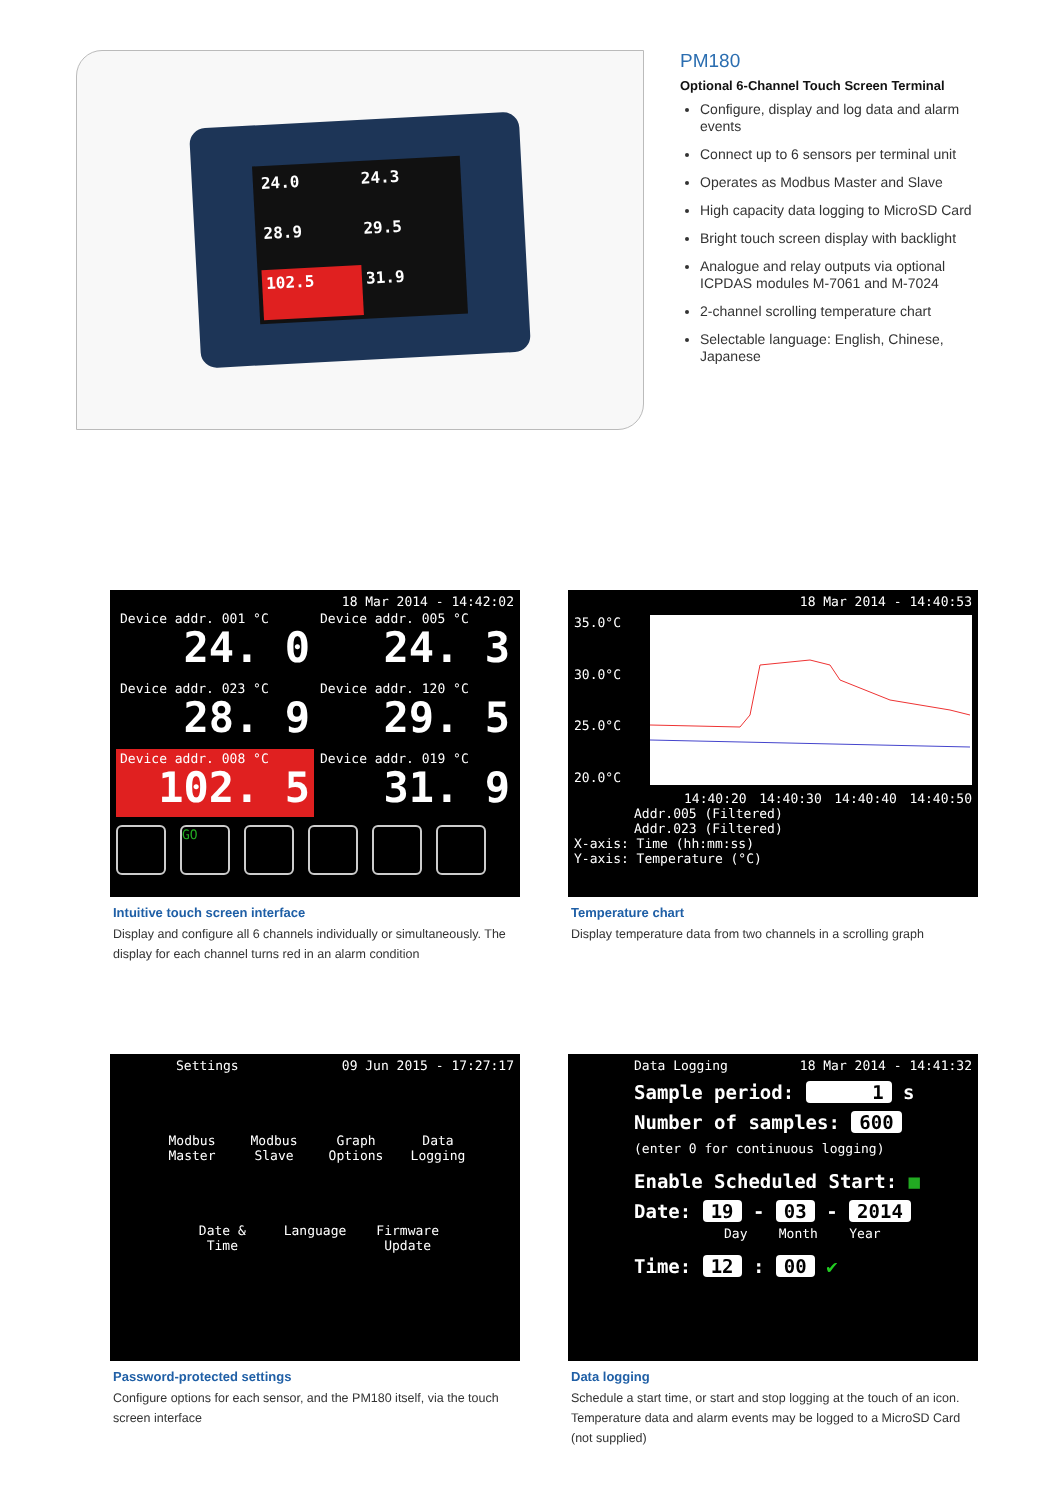24.0 24.3 28.9 29.5 102.5 31.9
PM180
Optional 6-Channel Touch Screen Terminal
Configure, display and log data and alarm events
Connect up to 6 sensors per terminal unit
Operates as Modbus Master and Slave
High capacity data logging to MicroSD Card
Bright touch screen display with backlight
Analogue and relay outputs via optional ICPDAS modules M-7061 and M-7024
2-channel scrolling temperature chart
Selectable language: English, Chinese, Japanese
18 Mar 2014 - 14:42:02
Device addr. 001 °C
24. 0
Device addr. 005 °C
24. 3
Device addr. 023 °C
28. 9
Device addr. 120 °C
29. 5
Device addr. 008 °C
102. 5
Device addr. 019 °C
31. 9
GO
Intuitive touch screen interface
Display and configure all 6 channels individually or simultaneously. The display for each channel turns red in an alarm condition
18 Mar 2014 - 14:40:53
35.0°C
30.0°C
25.0°C
20.0°C
14:40:20 14:40:30 14:40:40 14:40:50
Addr.005 (Filtered)
Addr.023 (Filtered)
X-axis: Time (hh:mm:ss)
Y-axis: Temperature (°C)
Temperature chart
Display temperature data from two channels in a scrolling graph
Settings 09 Jun 2015 - 17:27:17
Modbus
Master Modbus
Slave Graph
Options Data
Logging
Date &
Time Language Firmware
Update
Password-protected settings
Configure options for each sensor, and the PM180 itself, via the touch screen interface
Data Logging 18 Mar 2014 - 14:41:32
Sample period: 1 s
Number of samples: 600
(enter 0 for continuous logging)
Enable Scheduled Start: ■
Date: 19 - 03 - 2014
Day Month Year
Time: 12 : 00 ✔
Data logging
Schedule a start time, or start and stop logging at the touch of an icon. Temperature data and alarm events may be logged to a MicroSD Card (not supplied)